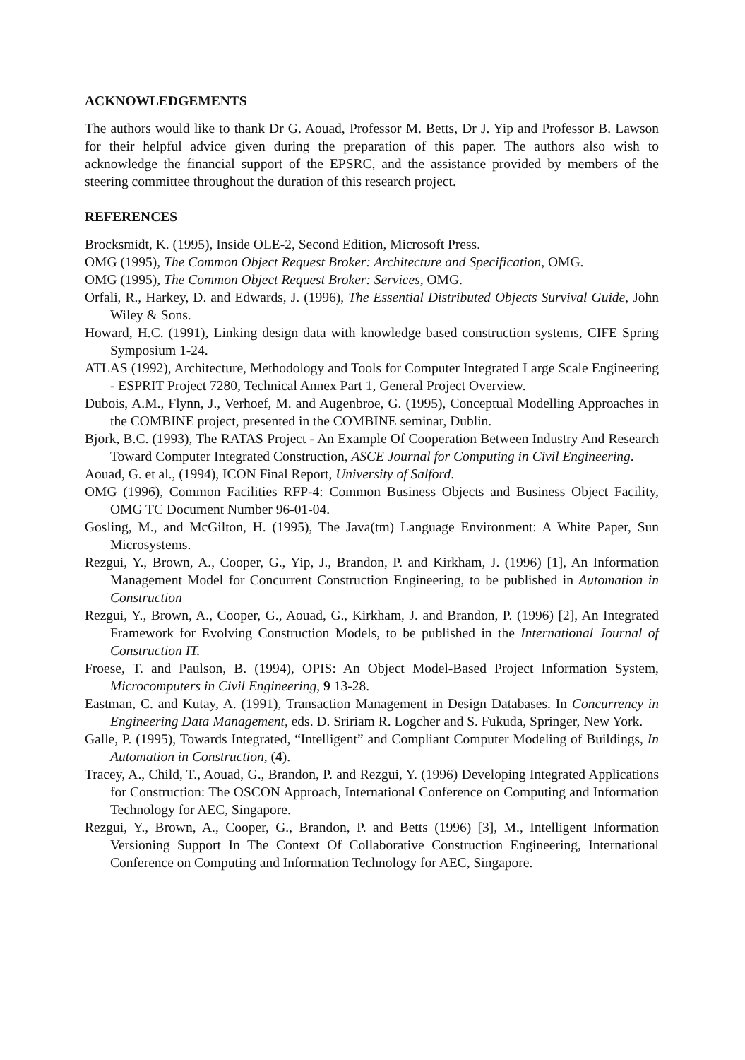ACKNOWLEDGEMENTS
The authors would like to thank Dr G. Aouad, Professor M. Betts, Dr J. Yip and Professor B. Lawson for their helpful advice given during the preparation of this paper. The authors also wish to acknowledge the financial support of the EPSRC, and the assistance provided by members of the steering committee throughout the duration of this research project.
REFERENCES
Brocksmidt, K. (1995), Inside OLE-2, Second Edition, Microsoft Press.
OMG (1995), The Common Object Request Broker: Architecture and Specification, OMG.
OMG (1995), The Common Object Request Broker: Services, OMG.
Orfali, R., Harkey, D. and Edwards, J. (1996), The Essential Distributed Objects Survival Guide, John Wiley & Sons.
Howard, H.C. (1991), Linking design data with knowledge based construction systems, CIFE Spring Symposium 1-24.
ATLAS (1992), Architecture, Methodology and Tools for Computer Integrated Large Scale Engineering - ESPRIT Project 7280, Technical Annex Part 1, General Project Overview.
Dubois, A.M., Flynn, J., Verhoef, M. and Augenbroe, G. (1995), Conceptual Modelling Approaches in the COMBINE project, presented in the COMBINE seminar, Dublin.
Bjork, B.C. (1993), The RATAS Project - An Example Of Cooperation Between Industry And Research Toward Computer Integrated Construction, ASCE Journal for Computing in Civil Engineering.
Aouad, G. et al., (1994), ICON Final Report, University of Salford.
OMG (1996), Common Facilities RFP-4: Common Business Objects and Business Object Facility, OMG TC Document Number 96-01-04.
Gosling, M., and McGilton, H. (1995), The Java(tm) Language Environment: A White Paper, Sun Microsystems.
Rezgui, Y., Brown, A., Cooper, G., Yip, J., Brandon, P. and Kirkham, J. (1996) [1], An Information Management Model for Concurrent Construction Engineering, to be published in Automation in Construction
Rezgui, Y., Brown, A., Cooper, G., Aouad, G., Kirkham, J. and Brandon, P. (1996) [2], An Integrated Framework for Evolving Construction Models, to be published in the International Journal of Construction IT.
Froese, T. and Paulson, B. (1994), OPIS: An Object Model-Based Project Information System, Microcomputers in Civil Engineering, 9 13-28.
Eastman, C. and Kutay, A. (1991), Transaction Management in Design Databases. In Concurrency in Engineering Data Management, eds. D. Sririam R. Logcher and S. Fukuda, Springer, New York.
Galle, P. (1995), Towards Integrated, “Intelligent” and Compliant Computer Modeling of Buildings, In Automation in Construction, (4).
Tracey, A., Child, T., Aouad, G., Brandon, P. and Rezgui, Y. (1996) Developing Integrated Applications for Construction: The OSCON Approach, International Conference on Computing and Information Technology for AEC, Singapore.
Rezgui, Y., Brown, A., Cooper, G., Brandon, P. and Betts (1996) [3], M., Intelligent Information Versioning Support In The Context Of Collaborative Construction Engineering, International Conference on Computing and Information Technology for AEC, Singapore.